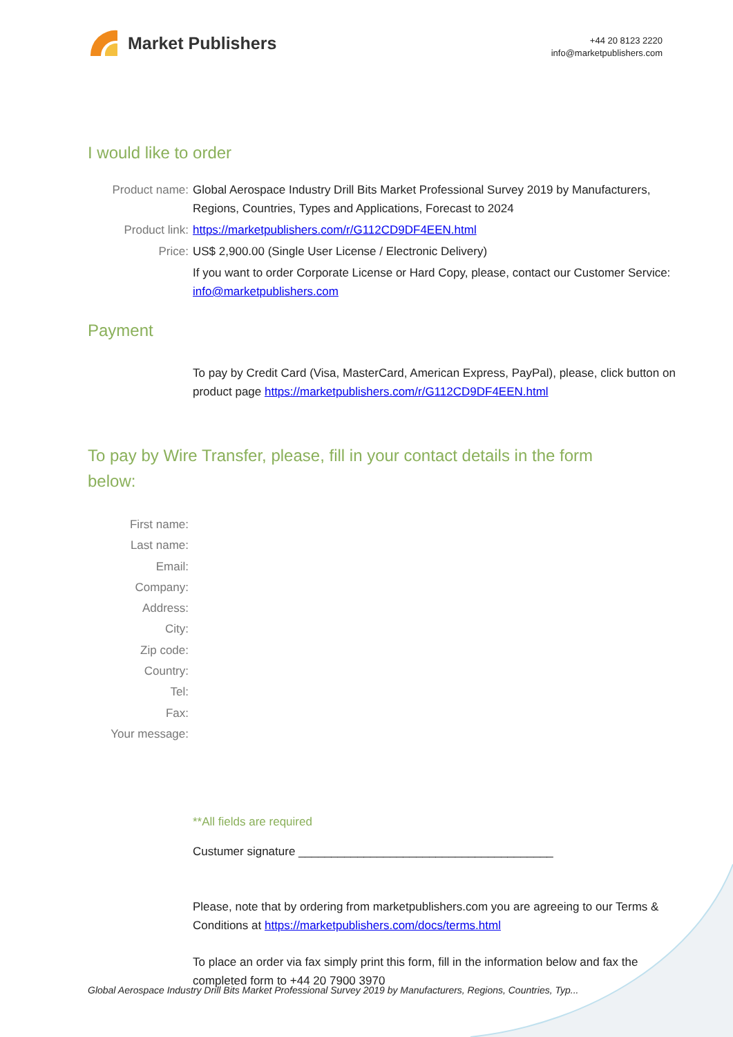Market Publishers
+44 20 8123 2220
info@marketpublishers.com
I would like to order
Product name: Global Aerospace Industry Drill Bits Market Professional Survey 2019 by Manufacturers, Regions, Countries, Types and Applications, Forecast to 2024
Product link: https://marketpublishers.com/r/G112CD9DF4EEN.html
Price: US$ 2,900.00 (Single User License / Electronic Delivery)
If you want to order Corporate License or Hard Copy, please, contact our Customer Service:
info@marketpublishers.com
Payment
To pay by Credit Card (Visa, MasterCard, American Express, PayPal), please, click button on product page https://marketpublishers.com/r/G112CD9DF4EEN.html
To pay by Wire Transfer, please, fill in your contact details in the form below:
First name:
Last name:
Email:
Company:
Address:
City:
Zip code:
Country:
Tel:
Fax:
Your message:
**All fields are required
Custumer signature _______________________________________
Please, note that by ordering from marketpublishers.com you are agreeing to our Terms & Conditions at https://marketpublishers.com/docs/terms.html
To place an order via fax simply print this form, fill in the information below and fax the completed form to +44 20 7900 3970
Global Aerospace Industry Drill Bits Market Professional Survey 2019 by Manufacturers, Regions, Countries, Typ...